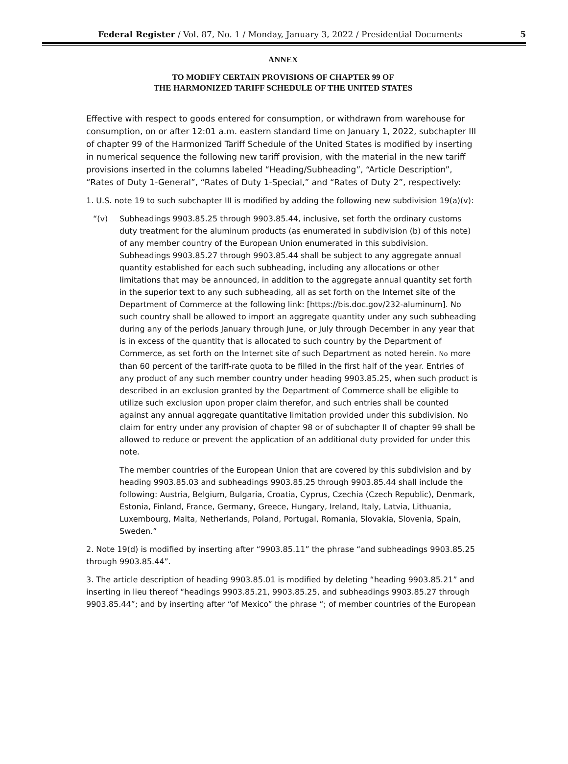Federal Register / Vol. 87, No. 1 / Monday, January 3, 2022 / Presidential Documents 5
ANNEX
TO MODIFY CERTAIN PROVISIONS OF CHAPTER 99 OF
THE HARMONIZED TARIFF SCHEDULE OF THE UNITED STATES
Effective with respect to goods entered for consumption, or withdrawn from warehouse for consumption, on or after 12:01 a.m. eastern standard time on January 1, 2022, subchapter III of chapter 99 of the Harmonized Tariff Schedule of the United States is modified by inserting in numerical sequence the following new tariff provision, with the material in the new tariff provisions inserted in the columns labeled “Heading/Subheading”, “Article Description”, “Rates of Duty 1-General”, “Rates of Duty 1-Special,” and “Rates of Duty 2”, respectively:
1. U.S. note 19 to such subchapter III is modified by adding the following new subdivision 19(a)(v):
“(v) Subheadings 9903.85.25 through 9903.85.44, inclusive, set forth the ordinary customs duty treatment for the aluminum products (as enumerated in subdivision (b) of this note) of any member country of the European Union enumerated in this subdivision. Subheadings 9903.85.27 through 9903.85.44 shall be subject to any aggregate annual quantity established for each such subheading, including any allocations or other limitations that may be announced, in addition to the aggregate annual quantity set forth in the superior text to any such subheading, all as set forth on the Internet site of the Department of Commerce at the following link: [https://bis.doc.gov/232-aluminum]. No such country shall be allowed to import an aggregate quantity under any such subheading during any of the periods January through June, or July through December in any year that is in excess of the quantity that is allocated to such country by the Department of Commerce, as set forth on the Internet site of such Department as noted herein. No more than 60 percent of the tariff-rate quota to be filled in the first half of the year. Entries of any product of any such member country under heading 9903.85.25, when such product is described in an exclusion granted by the Department of Commerce shall be eligible to utilize such exclusion upon proper claim therefor, and such entries shall be counted against any annual aggregate quantitative limitation provided under this subdivision. No claim for entry under any provision of chapter 98 or of subchapter II of chapter 99 shall be allowed to reduce or prevent the application of an additional duty provided for under this note.
The member countries of the European Union that are covered by this subdivision and by heading 9903.85.03 and subheadings 9903.85.25 through 9903.85.44 shall include the following: Austria, Belgium, Bulgaria, Croatia, Cyprus, Czechia (Czech Republic), Denmark, Estonia, Finland, France, Germany, Greece, Hungary, Ireland, Italy, Latvia, Lithuania, Luxembourg, Malta, Netherlands, Poland, Portugal, Romania, Slovakia, Slovenia, Spain, Sweden.”
2. Note 19(d) is modified by inserting after “9903.85.11” the phrase “and subheadings 9903.85.25 through 9903.85.44”.
3. The article description of heading 9903.85.01 is modified by deleting “heading 9903.85.21” and inserting in lieu thereof “headings 9903.85.21, 9903.85.25, and subheadings 9903.85.27 through 9903.85.44”; and by inserting after “of Mexico” the phrase “; of member countries of the European